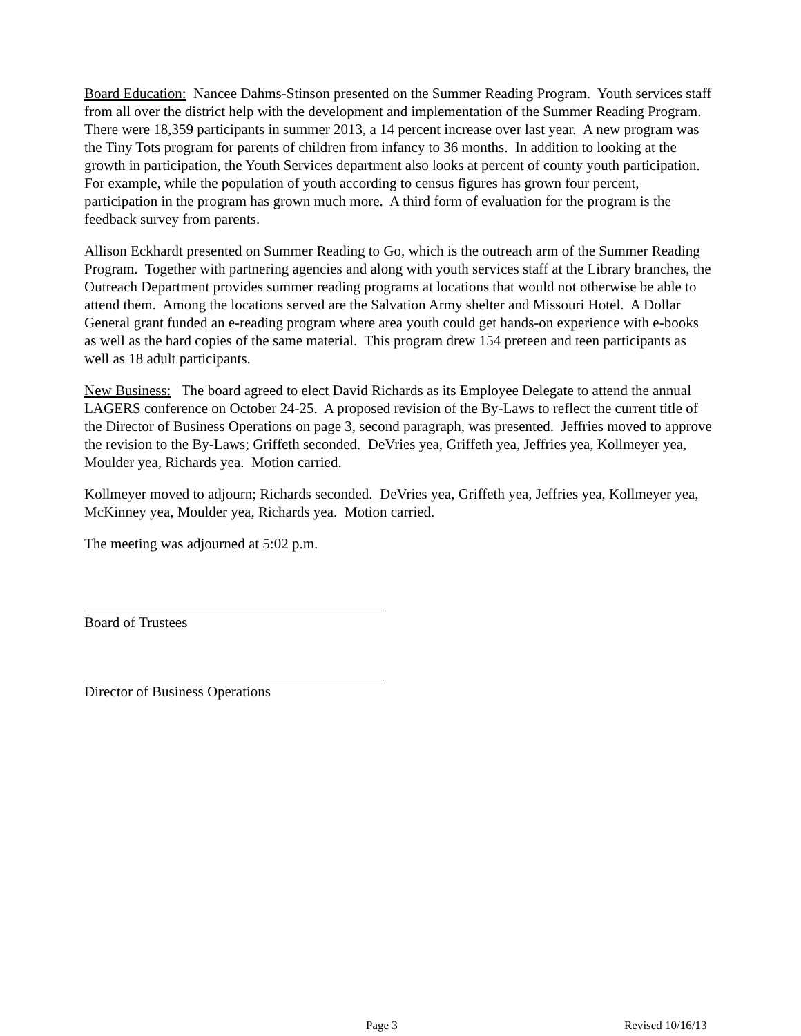Board Education: Nancee Dahms-Stinson presented on the Summer Reading Program. Youth services staff from all over the district help with the development and implementation of the Summer Reading Program. There were 18,359 participants in summer 2013, a 14 percent increase over last year. A new program was the Tiny Tots program for parents of children from infancy to 36 months. In addition to looking at the growth in participation, the Youth Services department also looks at percent of county youth participation. For example, while the population of youth according to census figures has grown four percent, participation in the program has grown much more. A third form of evaluation for the program is the feedback survey from parents.
Allison Eckhardt presented on Summer Reading to Go, which is the outreach arm of the Summer Reading Program. Together with partnering agencies and along with youth services staff at the Library branches, the Outreach Department provides summer reading programs at locations that would not otherwise be able to attend them. Among the locations served are the Salvation Army shelter and Missouri Hotel. A Dollar General grant funded an e-reading program where area youth could get hands-on experience with e-books as well as the hard copies of the same material. This program drew 154 preteen and teen participants as well as 18 adult participants.
New Business: The board agreed to elect David Richards as its Employee Delegate to attend the annual LAGERS conference on October 24-25. A proposed revision of the By-Laws to reflect the current title of the Director of Business Operations on page 3, second paragraph, was presented. Jeffries moved to approve the revision to the By-Laws; Griffeth seconded. DeVries yea, Griffeth yea, Jeffries yea, Kollmeyer yea, Moulder yea, Richards yea. Motion carried.
Kollmeyer moved to adjourn; Richards seconded. DeVries yea, Griffeth yea, Jeffries yea, Kollmeyer yea, McKinney yea, Moulder yea, Richards yea. Motion carried.
The meeting was adjourned at 5:02 p.m.
Board of Trustees
Director of Business Operations
Page 3 Revised 10/16/13